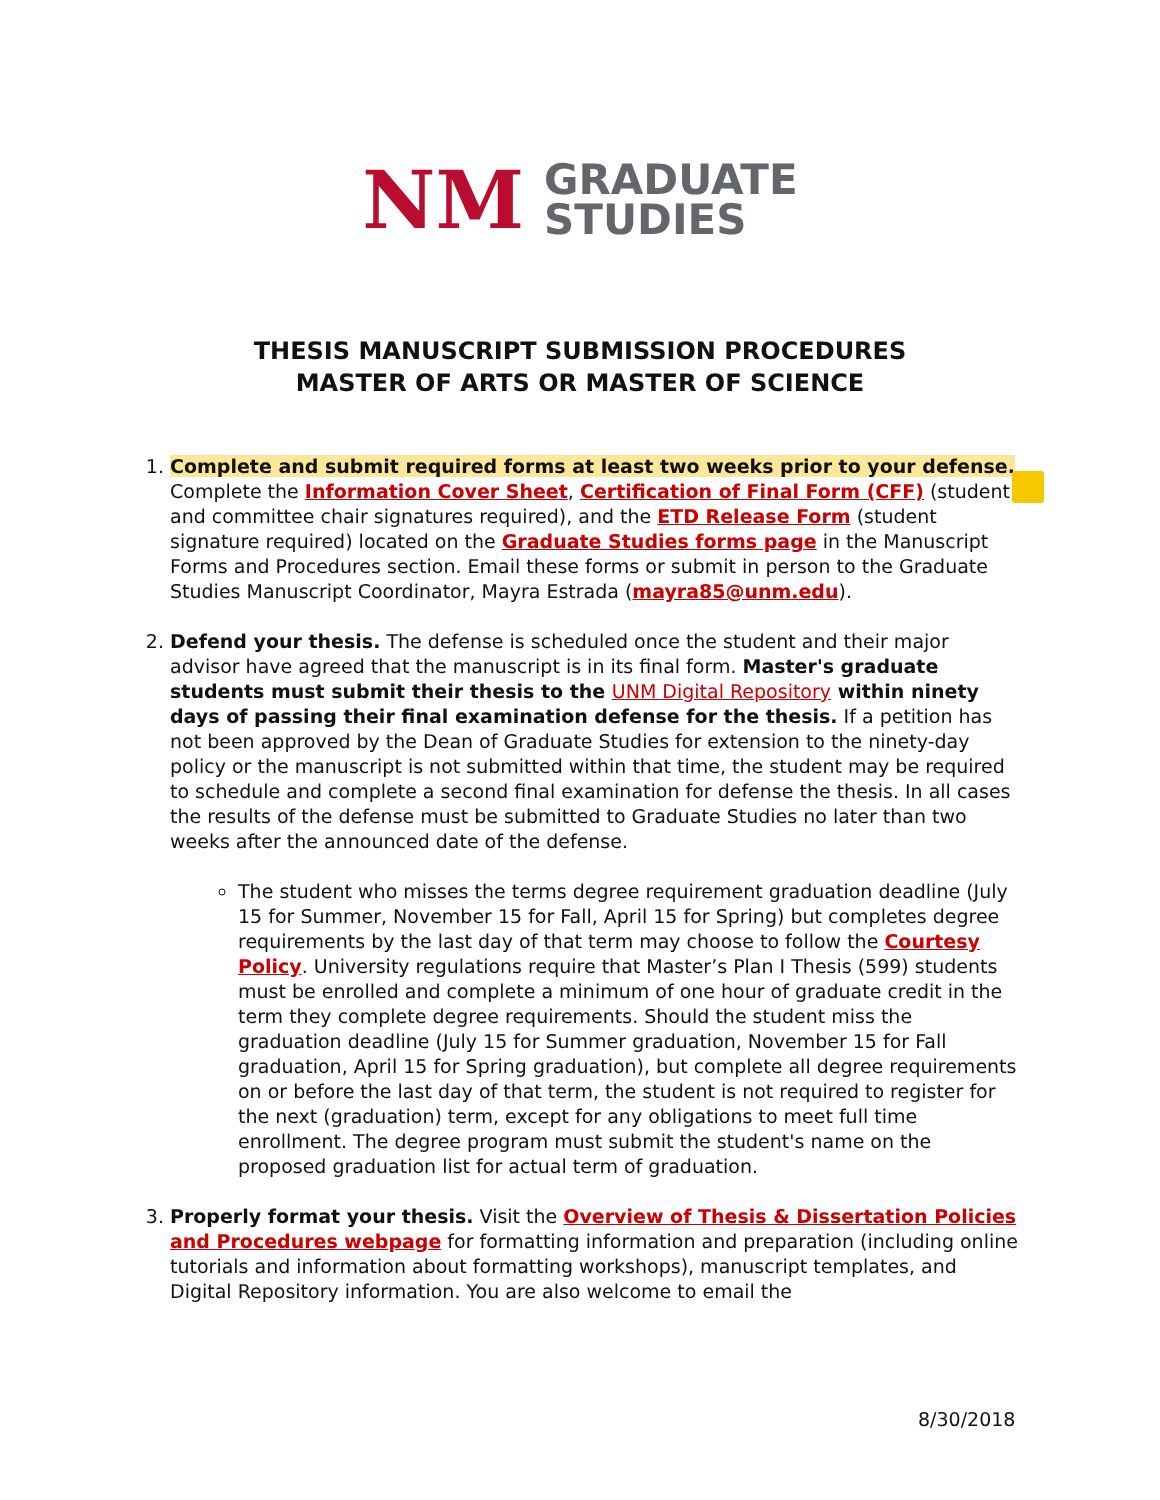NM
GRADUATE
STUDIES
THESIS MANUSCRIPT SUBMISSION PROCEDURES
MASTER OF ARTS OR MASTER OF SCIENCE
1. Complete and submit required forms at least two weeks prior to your defense. Complete the Information Cover Sheet, Certification of Final Form (CFF) (student and committee chair signatures required), and the ETD Release Form (student signature required) located on the Graduate Studies forms page in the Manuscript Forms and Procedures section. Email these forms or submit in person to the Graduate Studies Manuscript Coordinator, Mayra Estrada (mayra85@unm.edu).
2. Defend your thesis. The defense is scheduled once the student and their major advisor have agreed that the manuscript is in its final form. Master's graduate students must submit their thesis to the UNM Digital Repository within ninety days of passing their final examination defense for the thesis. If a petition has not been approved by the Dean of Graduate Studies for extension to the ninety-day policy or the manuscript is not submitted within that time, the student may be required to schedule and complete a second final examination for defense the thesis. In all cases the results of the defense must be submitted to Graduate Studies no later than two weeks after the announced date of the defense.
The student who misses the terms degree requirement graduation deadline (July 15 for Summer, November 15 for Fall, April 15 for Spring) but completes degree requirements by the last day of that term may choose to follow the Courtesy Policy. University regulations require that Master’s Plan I Thesis (599) students must be enrolled and complete a minimum of one hour of graduate credit in the term they complete degree requirements. Should the student miss the graduation deadline (July 15 for Summer graduation, November 15 for Fall graduation, April 15 for Spring graduation), but complete all degree requirements on or before the last day of that term, the student is not required to register for the next (graduation) term, except for any obligations to meet full time enrollment. The degree program must submit the student's name on the proposed graduation list for actual term of graduation.
3. Properly format your thesis. Visit the Overview of Thesis & Dissertation Policies and Procedures webpage for formatting information and preparation (including online tutorials and information about formatting workshops), manuscript templates, and Digital Repository information. You are also welcome to email the
8/30/2018